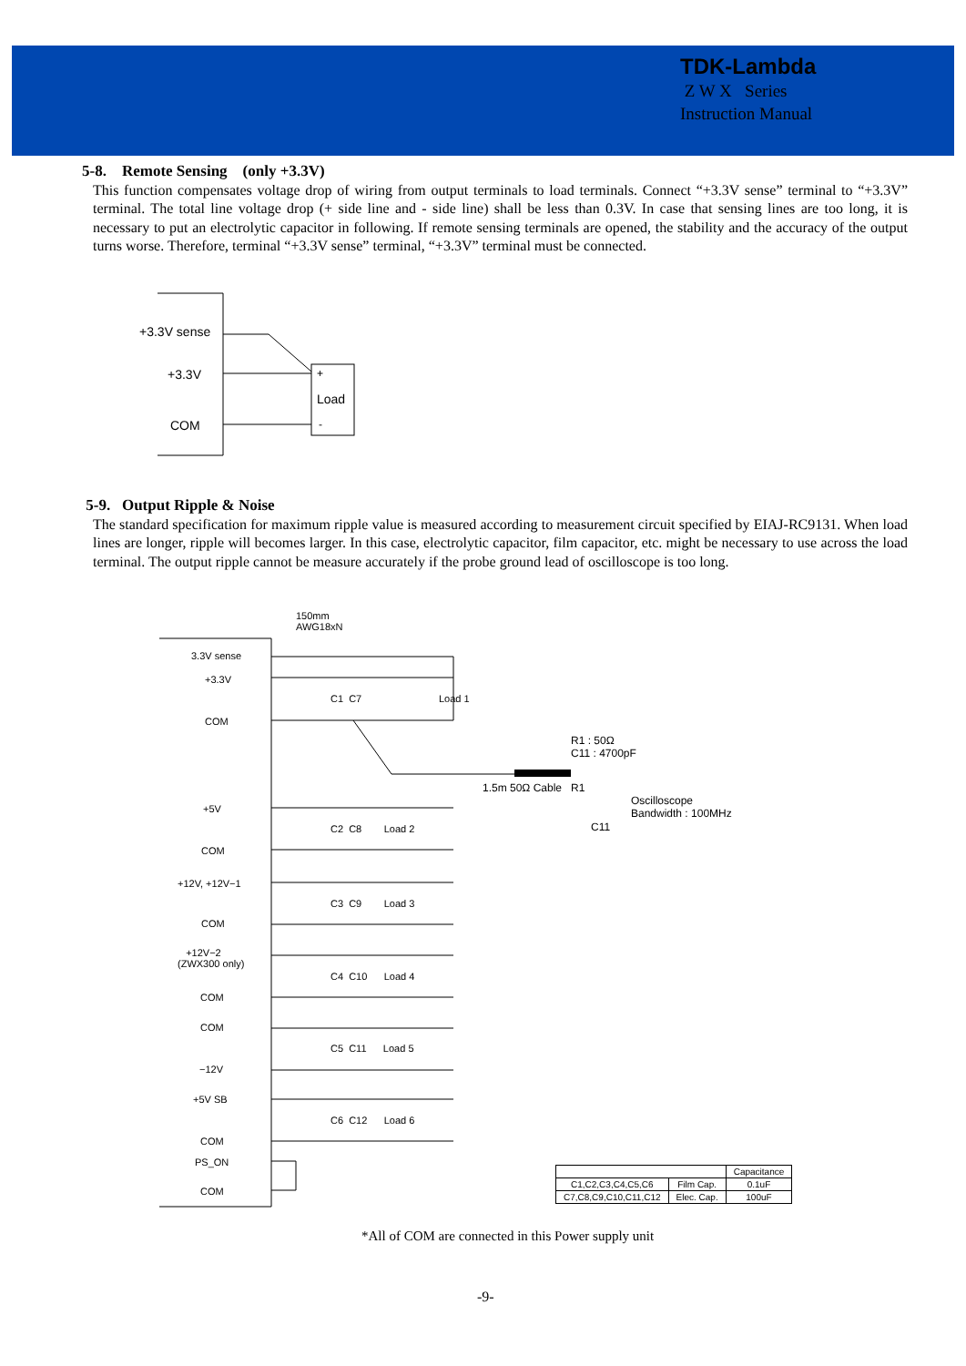TDK-Lambda
Z W X Series
Instruction Manual
5-8. Remote Sensing (only +3.3V)
This function compensates voltage drop of wiring from output terminals to load terminals. Connect “+3.3V sense” terminal to “+3.3V” terminal. The total line voltage drop (+ side line and - side line) shall be less than 0.3V. In case that sensing lines are too long, it is necessary to put an electrolytic capacitor in following. If remote sensing terminals are opened, the stability and the accuracy of the output turns worse. Therefore, terminal “+3.3V sense” terminal, “+3.3V” terminal must be connected.
+3.3V sense
+3.3V
COM
+
Load
-
5-9. Output Ripple & Noise
The standard specification for maximum ripple value is measured according to measurement circuit specified by EIAJ-RC9131. When load lines are longer, ripple will becomes larger. In this case, electrolytic capacitor, film capacitor, etc. might be necessary to use across the load terminal. The output ripple cannot be measure accurately if the probe ground lead of oscilloscope is too long.
150mm
AWG18xN
3.3V sense
+3.3V
COM
C1 C7 Load 1
R1 : 50Ω
C11 : 4700pF
1.5m 50Ω Cable R1
Oscilloscope
Bandwidth : 100MHz
C11
+5V
C2 C8 Load 2
COM
+12V, +12V−1
C3 C9 Load 3
COM
+12V−2
(ZWX300 only)
C4 C10 Load 4
COM
COM
C5 C11 Load 5
−12V
+5V SB
C6 C12 Load 6
COM
PS_ON
COM
| | | Capacitance |
| --- | --- | --- |
| C1,C2,C3,C4,C5,C6 | Film Cap. | 0.1uF |
| C7,C8,C9,C10,C11,C12 | Elec. Cap. | 100uF |
*All of COM are connected in this Power supply unit
-9-